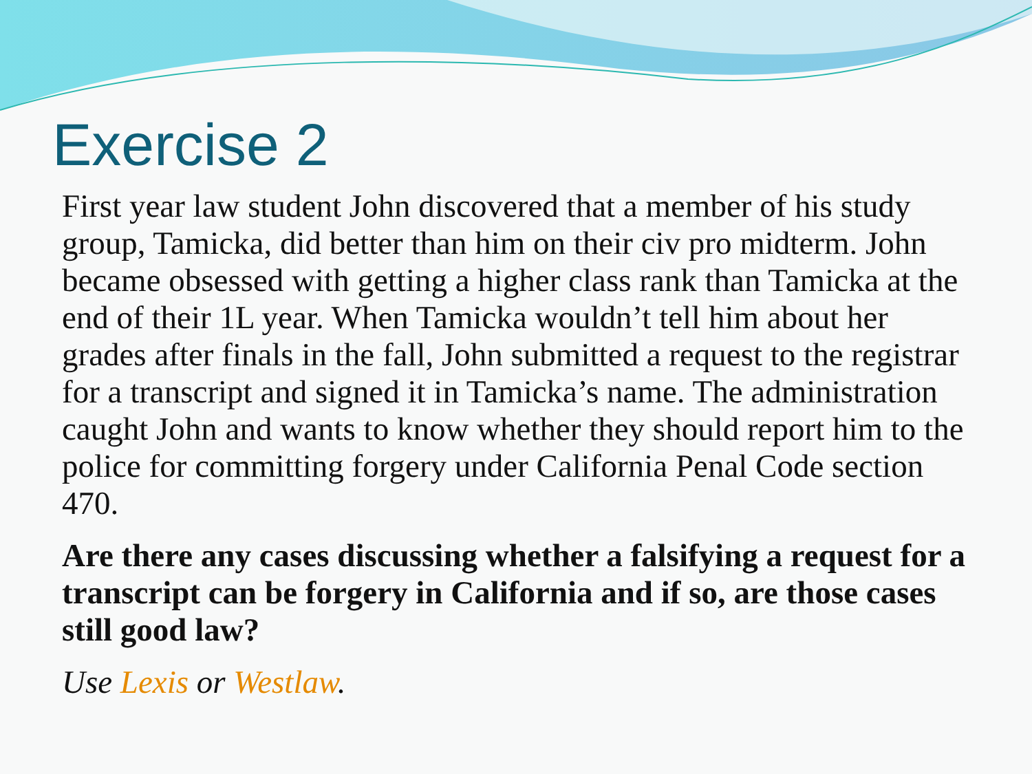Exercise 2
First year law student John discovered that a member of his study group, Tamicka, did better than him on their civ pro midterm. John became obsessed with getting a higher class rank than Tamicka at the end of their 1L year. When Tamicka wouldn’t tell him about her grades after finals in the fall, John submitted a request to the registrar for a transcript and signed it in Tamicka’s name. The administration caught John and wants to know whether they should report him to the police for committing forgery under California Penal Code section 470.
Are there any cases discussing whether a falsifying a request for a transcript can be forgery in California and if so, are those cases still good law?
Use Lexis or Westlaw.